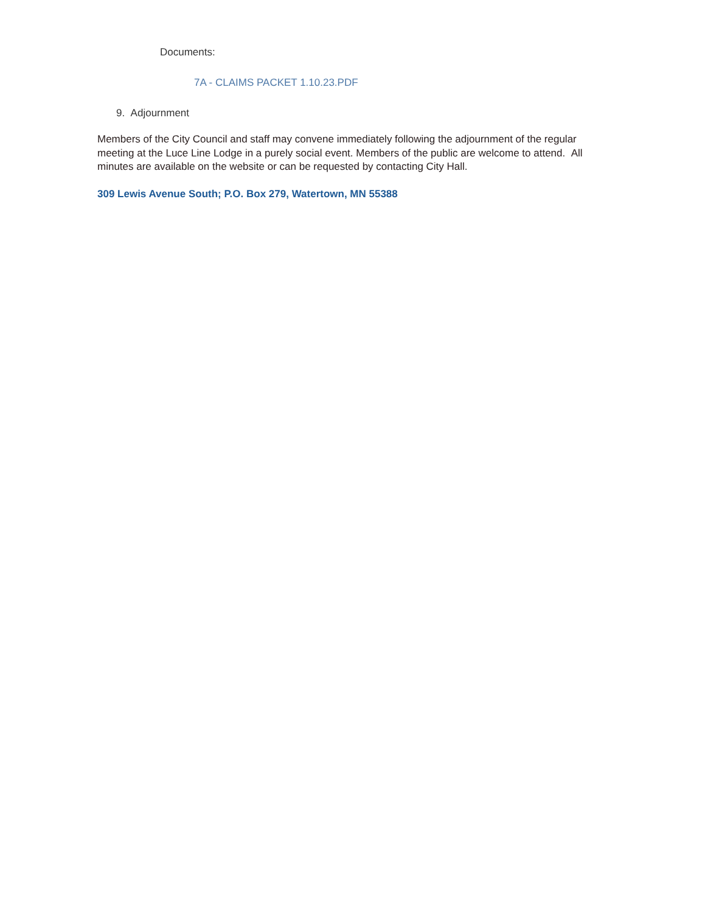Documents:
7A - CLAIMS PACKET 1.10.23.PDF
9. Adjournment
Members of the City Council and staff may convene immediately following the adjournment of the regular meeting at the Luce Line Lodge in a purely social event. Members of the public are welcome to attend. All minutes are available on the website or can be requested by contacting City Hall.
309 Lewis Avenue South; P.O. Box 279, Watertown, MN 55388